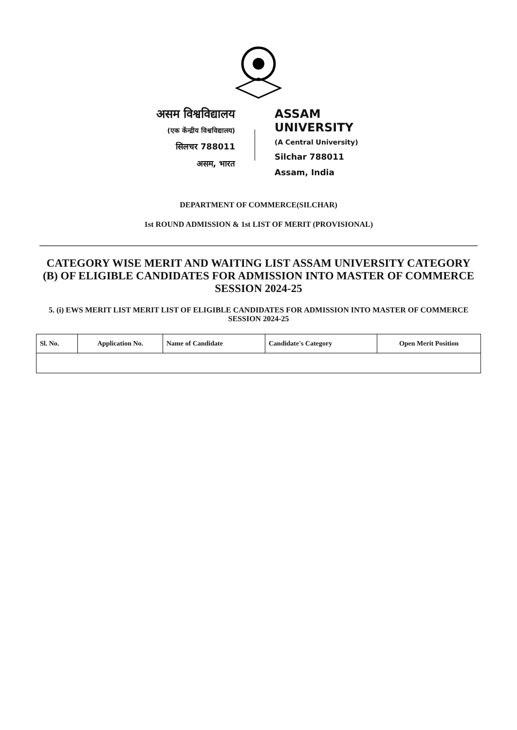असम विश्वविद्यालय
(एक केंन्द्रीय विश्वविद्यालय)
सिलचर 788011
असम, भारत
ASSAM UNIVERSITY
(A Central University)
Silchar 788011
Assam, India
DEPARTMENT OF COMMERCE(SILCHAR)
1st ROUND ADMISSION & 1st LIST OF MERIT (PROVISIONAL)
CATEGORY WISE MERIT AND WAITING LIST ASSAM UNIVERSITY CATEGORY (B) OF ELIGIBLE CANDIDATES FOR ADMISSION INTO MASTER OF COMMERCE SESSION 2024-25
5. (i) EWS MERIT LIST MERIT LIST OF ELIGIBLE CANDIDATES FOR ADMISSION INTO MASTER OF COMMERCE SESSION 2024-25
| Sl. No. | Application No. | Name of Candidate | Candidate's Category | Open Merit Position |
| --- | --- | --- | --- | --- |